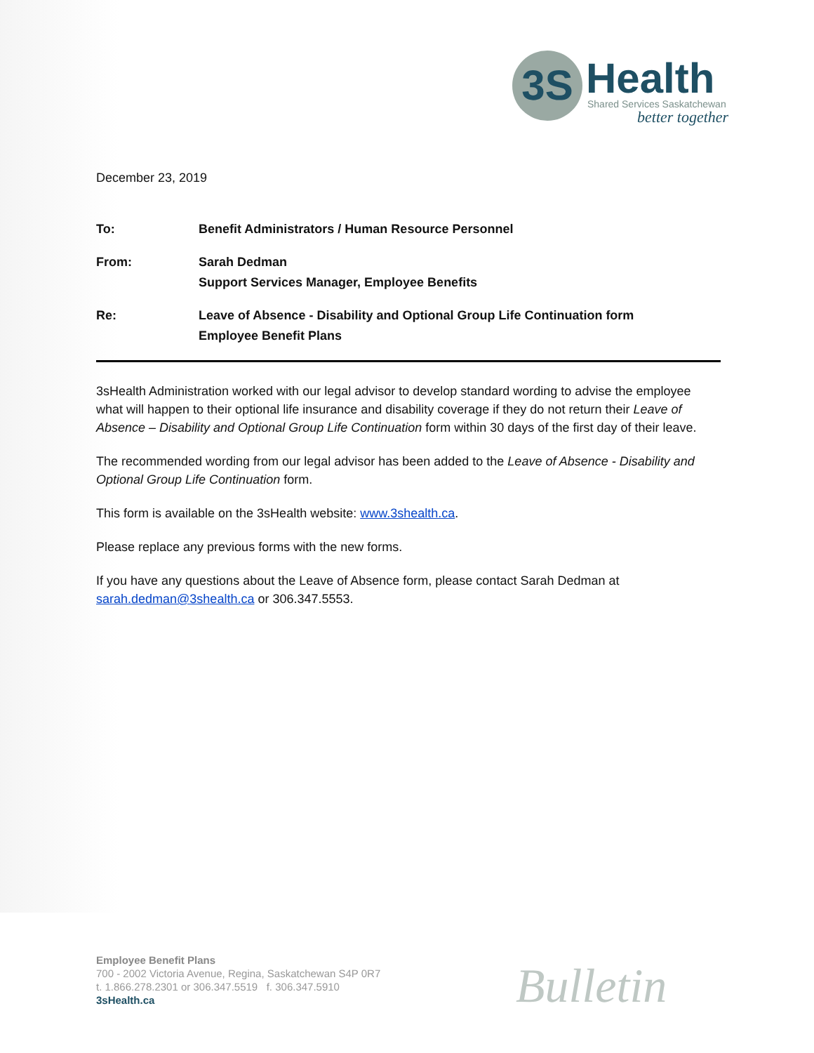3S Health Shared Services Saskatchewan
better together
December 23, 2019
To: Benefit Administrators / Human Resource Personnel
From: Sarah Dedman
Support Services Manager, Employee Benefits
Re: Leave of Absence - Disability and Optional Group Life Continuation form
Employee Benefit Plans
3sHealth Administration worked with our legal advisor to develop standard wording to advise the employee what will happen to their optional life insurance and disability coverage if they do not return their Leave of Absence – Disability and Optional Group Life Continuation form within 30 days of the first day of their leave.
The recommended wording from our legal advisor has been added to the Leave of Absence - Disability and Optional Group Life Continuation form.
This form is available on the 3sHealth website: www.3shealth.ca.
Please replace any previous forms with the new forms.
If you have any questions about the Leave of Absence form, please contact Sarah Dedman at sarah.dedman@3shealth.ca or 306.347.5553.
Employee Benefit Plans
700 - 2002 Victoria Avenue, Regina, Saskatchewan S4P 0R7
t. 1.866.278.2301 or 306.347.5519 f. 306.347.5910
3sHealth.ca
Bulletin